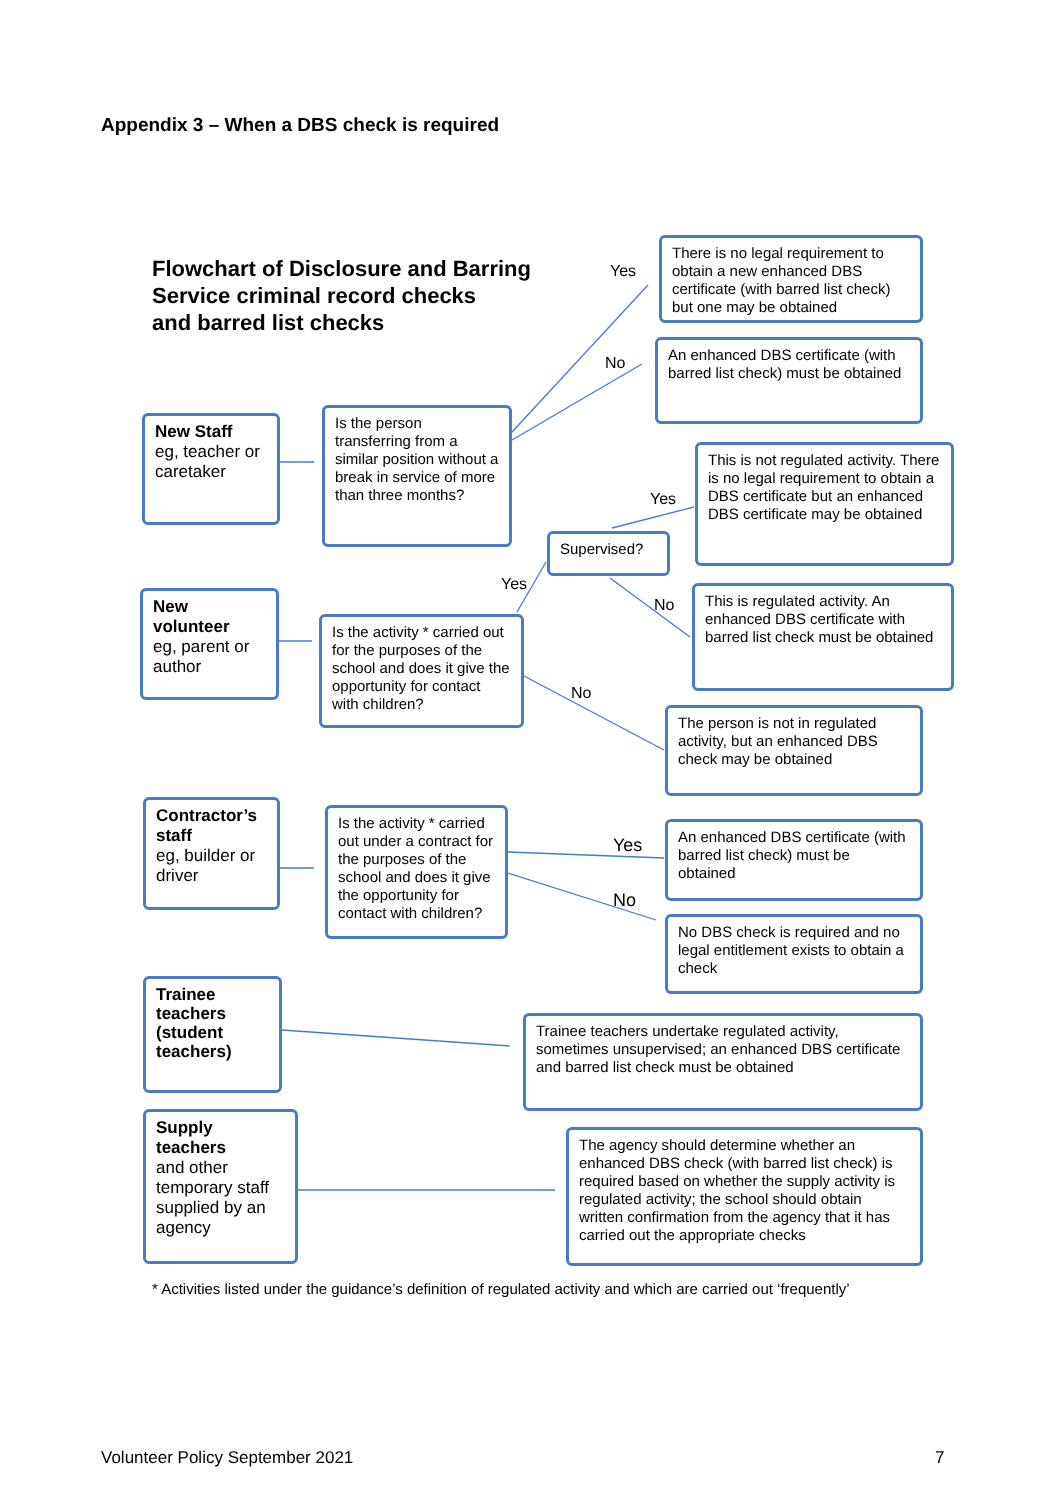Appendix 3 – When a DBS check is required
Flowchart of Disclosure and Barring
Service criminal record checks
and barred list checks
There is no legal requirement to obtain a new enhanced DBS certificate (with barred list check) but one may be obtained
Yes
No
An enhanced DBS certificate (with barred list check) must be obtained
New Staff
eg, teacher or caretaker
Is the person transferring from a similar position without a break in service of more than three months?
This is not regulated activity. There is no legal requirement to obtain a DBS certificate but an enhanced DBS certificate may be obtained
Yes
Supervised?
Yes
No
This is regulated activity. An enhanced DBS certificate with barred list check must be obtained
New volunteer
eg, parent or author
Is the activity * carried out for the purposes of the school and does it give the opportunity for contact with children?
No
The person is not in regulated activity, but an enhanced DBS check may be obtained
Contractor’s staff
eg, builder or driver
Is the activity * carried out under a contract for the purposes of the school and does it give the opportunity for contact with children?
Yes
No
An enhanced DBS certificate (with barred list check) must be obtained
No DBS check is required and no legal entitlement exists to obtain a check
Trainee teachers (student teachers)
Trainee teachers undertake regulated activity, sometimes unsupervised; an enhanced DBS certificate and barred list check must be obtained
Supply teachers
and other temporary staff supplied by an agency
The agency should determine whether an enhanced DBS check (with barred list check) is required based on whether the supply activity is regulated activity; the school should obtain written confirmation from the agency that it has carried out the appropriate checks
* Activities listed under the guidance’s definition of regulated activity and which are carried out ‘frequently’
Volunteer Policy September 2021
7